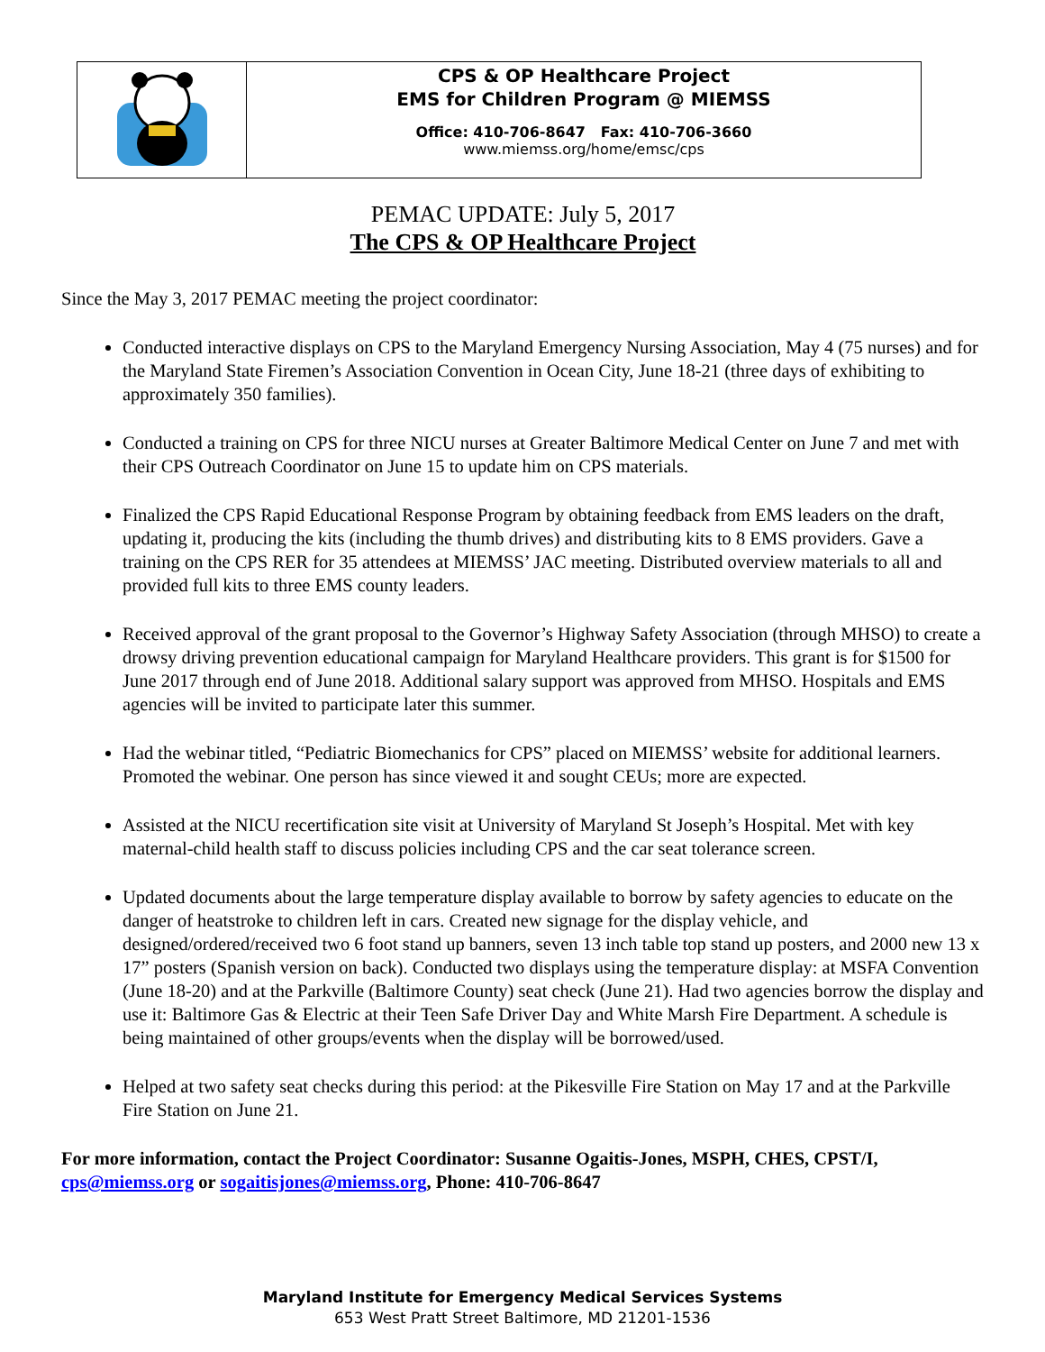CPS & OP Healthcare Project
EMS for Children Program @ MIEMSS
Office: 410-706-8647 Fax: 410-706-3660
www.miemss.org/home/emsc/cps
PEMAC UPDATE: July 5, 2017
The CPS & OP Healthcare Project
Since the May 3, 2017 PEMAC meeting the project coordinator:
Conducted interactive displays on CPS to the Maryland Emergency Nursing Association, May 4 (75 nurses) and for the Maryland State Firemen’s Association Convention in Ocean City, June 18-21 (three days of exhibiting to approximately 350 families).
Conducted a training on CPS for three NICU nurses at Greater Baltimore Medical Center on June 7 and met with their CPS Outreach Coordinator on June 15 to update him on CPS materials.
Finalized the CPS Rapid Educational Response Program by obtaining feedback from EMS leaders on the draft, updating it, producing the kits (including the thumb drives) and distributing kits to 8 EMS providers. Gave a training on the CPS RER for 35 attendees at MIEMSS’ JAC meeting. Distributed overview materials to all and provided full kits to three EMS county leaders.
Received approval of the grant proposal to the Governor’s Highway Safety Association (through MHSO) to create a drowsy driving prevention educational campaign for Maryland Healthcare providers. This grant is for $1500 for June 2017 through end of June 2018. Additional salary support was approved from MHSO. Hospitals and EMS agencies will be invited to participate later this summer.
Had the webinar titled, “Pediatric Biomechanics for CPS” placed on MIEMSS’ website for additional learners. Promoted the webinar. One person has since viewed it and sought CEUs; more are expected.
Assisted at the NICU recertification site visit at University of Maryland St Joseph’s Hospital. Met with key maternal-child health staff to discuss policies including CPS and the car seat tolerance screen.
Updated documents about the large temperature display available to borrow by safety agencies to educate on the danger of heatstroke to children left in cars. Created new signage for the display vehicle, and designed/ordered/received two 6 foot stand up banners, seven 13 inch table top stand up posters, and 2000 new 13 x 17” posters (Spanish version on back). Conducted two displays using the temperature display: at MSFA Convention (June 18-20) and at the Parkville (Baltimore County) seat check (June 21). Had two agencies borrow the display and use it: Baltimore Gas & Electric at their Teen Safe Driver Day and White Marsh Fire Department. A schedule is being maintained of other groups/events when the display will be borrowed/used.
Helped at two safety seat checks during this period: at the Pikesville Fire Station on May 17 and at the Parkville Fire Station on June 21.
For more information, contact the Project Coordinator: Susanne Ogaitis-Jones, MSPH, CHES, CPST/I, cps@miemss.org or sogaitisjones@miemss.org, Phone: 410-706-8647
Maryland Institute for Emergency Medical Services Systems
653 West Pratt Street Baltimore, MD 21201-1536